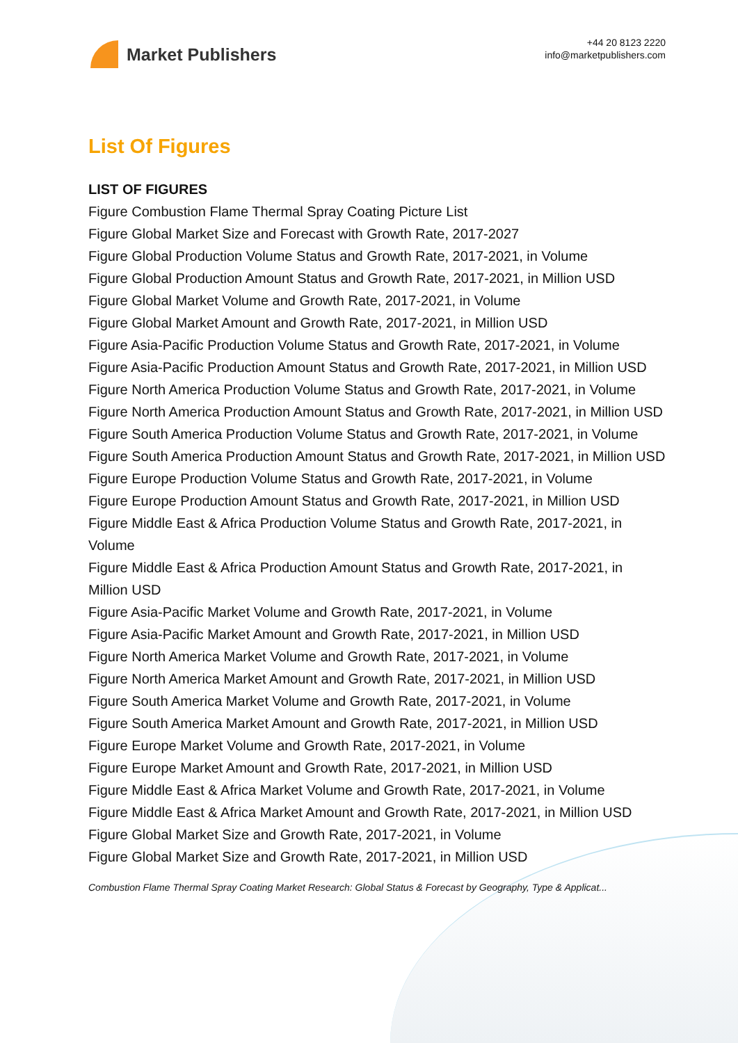Market Publishers
+44 20 8123 2220
info@marketpublishers.com
List Of Figures
LIST OF FIGURES
Figure Combustion Flame Thermal Spray Coating Picture List
Figure Global Market Size and Forecast with Growth Rate, 2017-2027
Figure Global Production Volume Status and Growth Rate, 2017-2021, in Volume
Figure Global Production Amount Status and Growth Rate, 2017-2021, in Million USD
Figure Global Market Volume and Growth Rate, 2017-2021, in Volume
Figure Global Market Amount and Growth Rate, 2017-2021, in Million USD
Figure Asia-Pacific Production Volume Status and Growth Rate, 2017-2021, in Volume
Figure Asia-Pacific Production Amount Status and Growth Rate, 2017-2021, in Million USD
Figure North America Production Volume Status and Growth Rate, 2017-2021, in Volume
Figure North America Production Amount Status and Growth Rate, 2017-2021, in Million USD
Figure South America Production Volume Status and Growth Rate, 2017-2021, in Volume
Figure South America Production Amount Status and Growth Rate, 2017-2021, in Million USD
Figure Europe Production Volume Status and Growth Rate, 2017-2021, in Volume
Figure Europe Production Amount Status and Growth Rate, 2017-2021, in Million USD
Figure Middle East & Africa Production Volume Status and Growth Rate, 2017-2021, in Volume
Figure Middle East & Africa Production Amount Status and Growth Rate, 2017-2021, in Million USD
Figure Asia-Pacific Market Volume and Growth Rate, 2017-2021, in Volume
Figure Asia-Pacific Market Amount and Growth Rate, 2017-2021, in Million USD
Figure North America Market Volume and Growth Rate, 2017-2021, in Volume
Figure North America Market Amount and Growth Rate, 2017-2021, in Million USD
Figure South America Market Volume and Growth Rate, 2017-2021, in Volume
Figure South America Market Amount and Growth Rate, 2017-2021, in Million USD
Figure Europe Market Volume and Growth Rate, 2017-2021, in Volume
Figure Europe Market Amount and Growth Rate, 2017-2021, in Million USD
Figure Middle East & Africa Market Volume and Growth Rate, 2017-2021, in Volume
Figure Middle East & Africa Market Amount and Growth Rate, 2017-2021, in Million USD
Figure Global Market Size and Growth Rate, 2017-2021, in Volume
Figure Global Market Size and Growth Rate, 2017-2021, in Million USD
Combustion Flame Thermal Spray Coating Market Research: Global Status & Forecast by Geography, Type & Applicat...